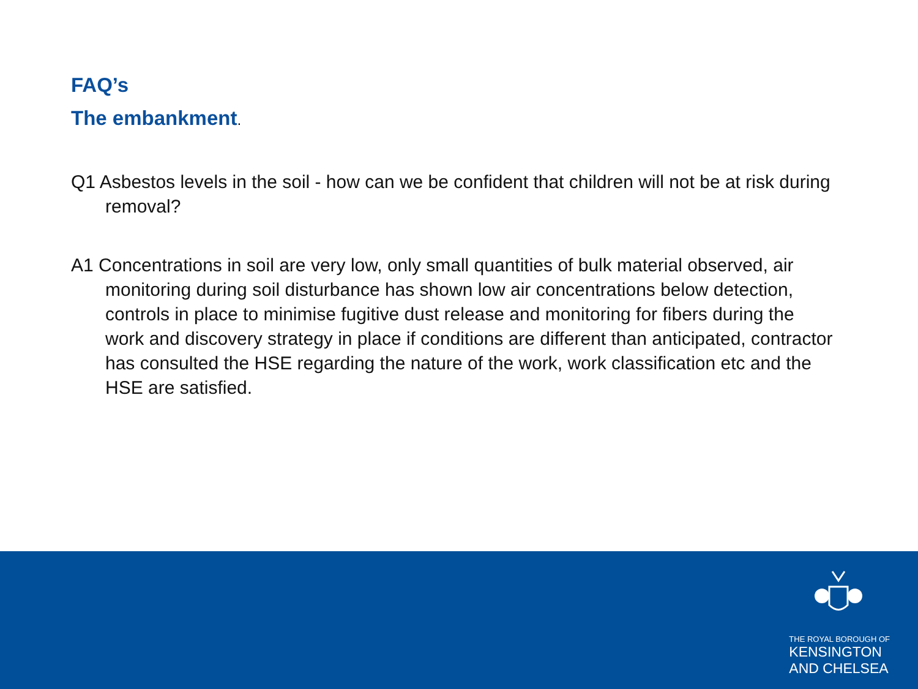FAQ’s
The embankment.
Q1 Asbestos levels in the soil - how can we be confident that children will not be at risk during removal?
A1 Concentrations in soil are very low, only small quantities of bulk material observed, air monitoring during soil disturbance has shown low air concentrations below detection, controls in place to minimise fugitive dust release and monitoring for fibers during the work and discovery strategy in place if conditions are different than anticipated, contractor has consulted the HSE regarding the nature of the work, work classification etc and the HSE are satisfied.
THE ROYAL BOROUGH OF
KENSINGTON
AND CHELSEA